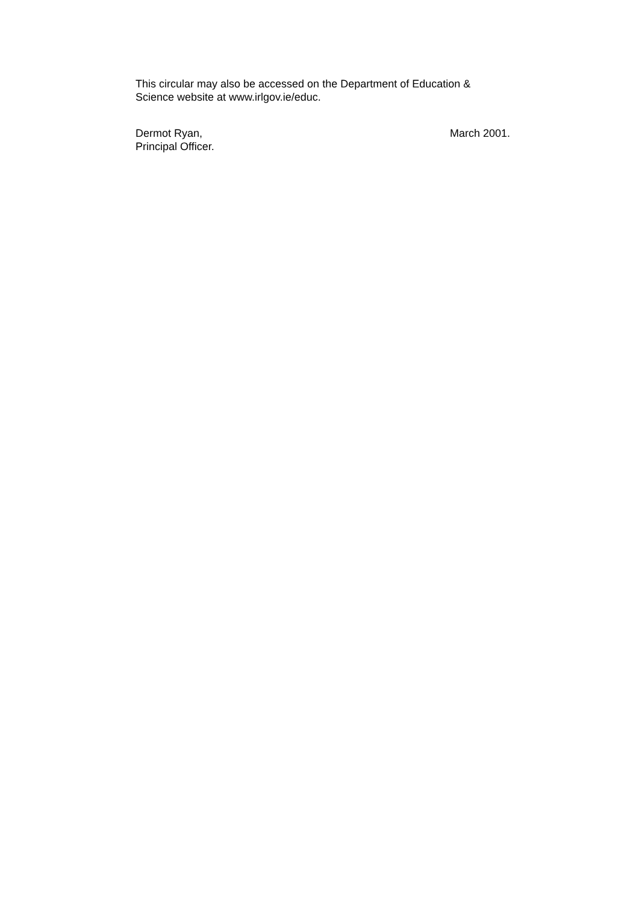This circular may also be accessed on the Department of Education &
Science website at www.irlgov.ie/educ.
Dermot Ryan,
Principal Officer.
March 2001.